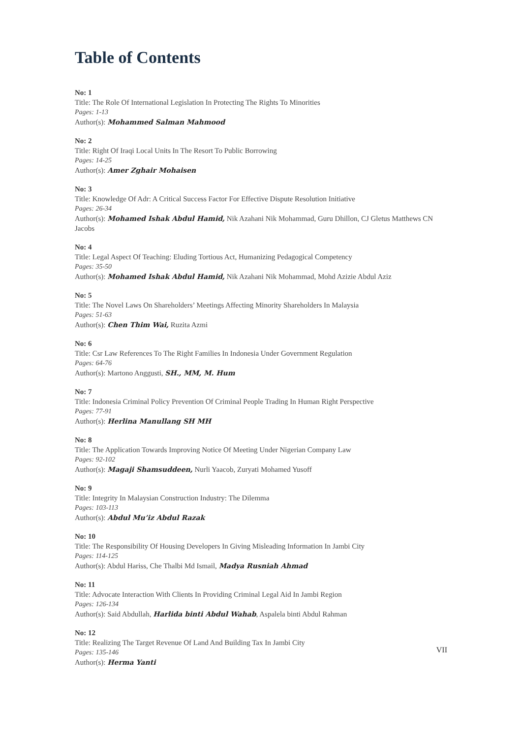Table of Contents
No: 1
Title: The Role Of International Legislation In Protecting The Rights To Minorities
Pages: 1-13
Author(s): Mohammed Salman Mahmood
No: 2
Title: Right Of Iraqi Local Units In The Resort To Public Borrowing
Pages: 14-25
Author(s): Amer Zghair Mohaisen
No: 3
Title: Knowledge Of Adr: A Critical Success Factor For Effective Dispute Resolution Initiative
Pages: 26-34
Author(s): Mohamed Ishak Abdul Hamid, Nik Azahani Nik Mohammad, Guru Dhillon, CJ Gletus Matthews CN Jacobs
No: 4
Title: Legal Aspect Of Teaching: Eluding Tortious Act, Humanizing Pedagogical Competency
Pages: 35-50
Author(s): Mohamed Ishak Abdul Hamid, Nik Azahani Nik Mohammad, Mohd Azizie Abdul Aziz
No: 5
Title: The Novel Laws On Shareholders’ Meetings Affecting Minority Shareholders In Malaysia
Pages: 51-63
Author(s): Chen Thim Wai, Ruzita Azmi
No: 6
Title: Csr Law References To The Right Families In Indonesia Under Government Regulation
Pages: 64-76
Author(s): Martono Anggusti, SH., MM, M. Hum
No: 7
Title: Indonesia Criminal Policy Prevention Of Criminal People Trading In Human Right Perspective
Pages: 77-91
Author(s): Herlina Manullang SH MH
No: 8
Title: The Application Towards Improving Notice Of Meeting Under Nigerian Company Law
Pages: 92-102
Author(s): Magaji Shamsuddeen, Nurli Yaacob, Zuryati Mohamed Yusoff
No: 9
Title: Integrity In Malaysian Construction Industry: The Dilemma
Pages: 103-113
Author(s): Abdul Mu’iz Abdul Razak
No: 10
Title: The Responsibility Of Housing Developers In Giving Misleading Information In Jambi City
Pages: 114-125
Author(s): Abdul Hariss, Che Thalbi Md Ismail, Madya Rusniah Ahmad
No: 11
Title: Advocate Interaction With Clients In Providing Criminal Legal Aid In Jambi Region
Pages: 126-134
Author(s): Said Abdullah, Harlida binti Abdul Wahab, Aspalela binti Abdul Rahman
No: 12
Title: Realizing The Target Revenue Of Land And Building Tax In Jambi City
Pages: 135-146
Author(s): Herma Yanti
VII